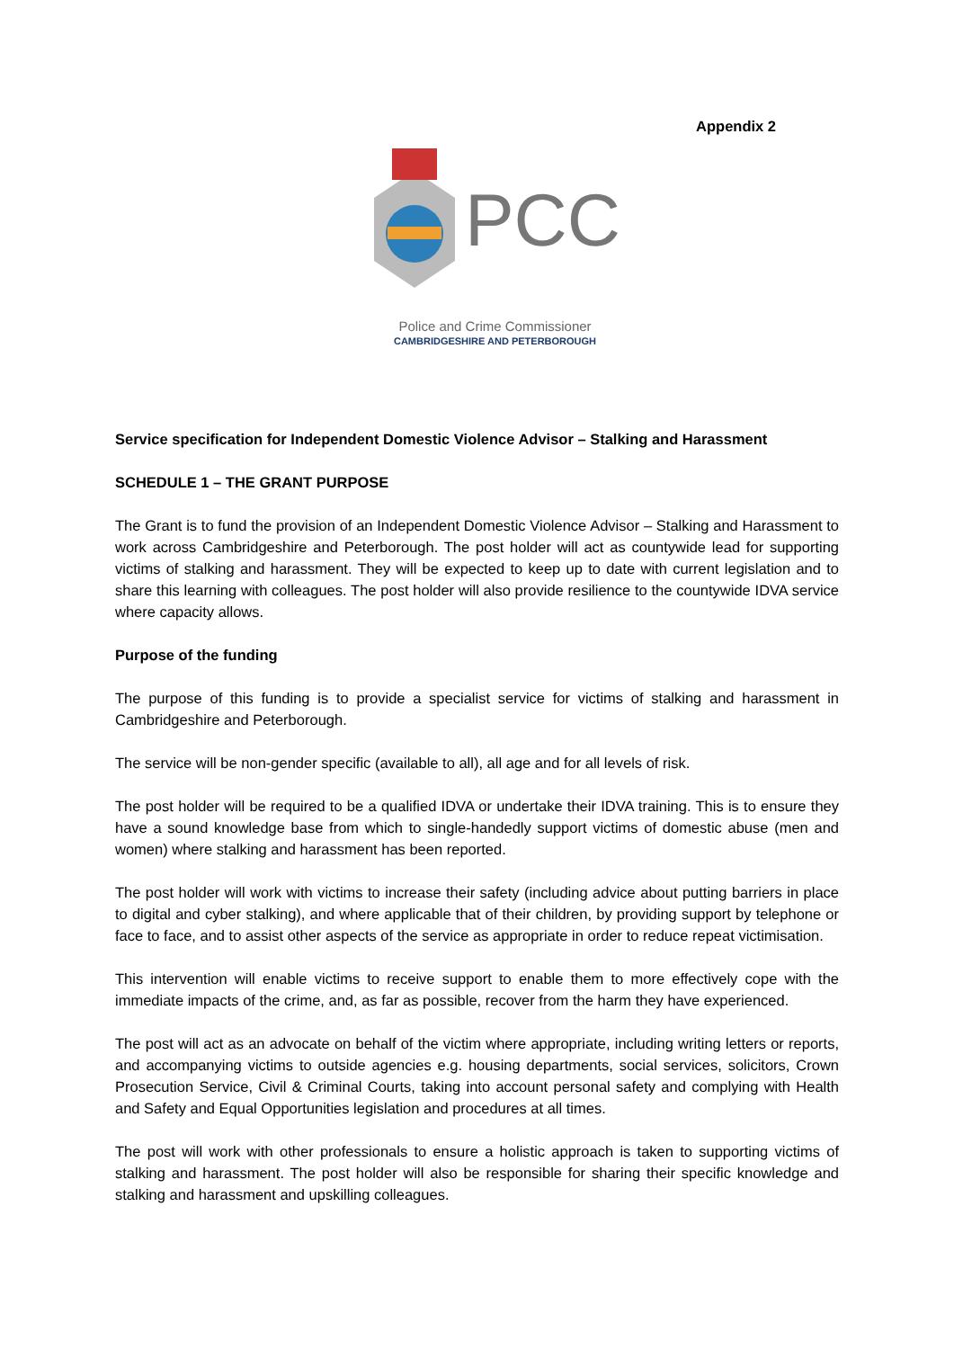Appendix 2
PCC
Police and Crime Commissioner
CAMBRIDGESHIRE AND PETERBOROUGH
Service specification for Independent Domestic Violence Advisor – Stalking and Harassment
SCHEDULE 1 – THE GRANT PURPOSE
The Grant is to fund the provision of an Independent Domestic Violence Advisor – Stalking and Harassment to work across Cambridgeshire and Peterborough. The post holder will act as countywide lead for supporting victims of stalking and harassment. They will be expected to keep up to date with current legislation and to share this learning with colleagues. The post holder will also provide resilience to the countywide IDVA service where capacity allows.
Purpose of the funding
The purpose of this funding is to provide a specialist service for victims of stalking and harassment in Cambridgeshire and Peterborough.
The service will be non-gender specific (available to all), all age and for all levels of risk.
The post holder will be required to be a qualified IDVA or undertake their IDVA training. This is to ensure they have a sound knowledge base from which to single-handedly support victims of domestic abuse (men and women) where stalking and harassment has been reported.
The post holder will work with victims to increase their safety (including advice about putting barriers in place to digital and cyber stalking), and where applicable that of their children, by providing support by telephone or face to face, and to assist other aspects of the service as appropriate in order to reduce repeat victimisation.
This intervention will enable victims to receive support to enable them to more effectively cope with the immediate impacts of the crime, and, as far as possible, recover from the harm they have experienced.
The post will act as an advocate on behalf of the victim where appropriate, including writing letters or reports, and accompanying victims to outside agencies e.g. housing departments, social services, solicitors, Crown Prosecution Service, Civil & Criminal Courts, taking into account personal safety and complying with Health and Safety and Equal Opportunities legislation and procedures at all times.
The post will work with other professionals to ensure a holistic approach is taken to supporting victims of stalking and harassment. The post holder will also be responsible for sharing their specific knowledge and stalking and harassment and upskilling colleagues.